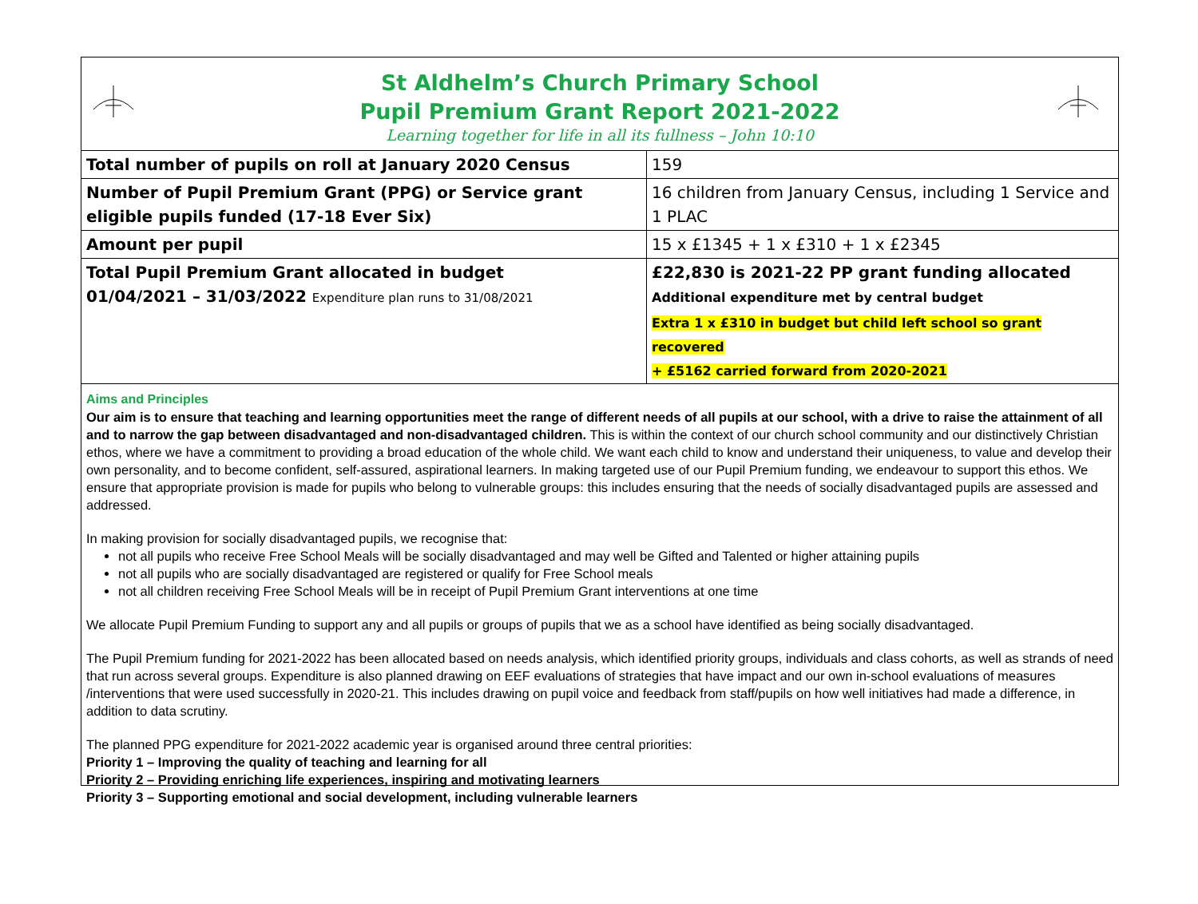St Aldhelm’s Church Primary School
Pupil Premium Grant Report 2021-2022
Learning together for life in all its fullness – John 10:10
| Total number of pupils on roll at January 2020 Census | 159 |
| Number of Pupil Premium Grant (PPG) or Service grant eligible pupils funded (17-18 Ever Six) | 16 children from January Census, including 1 Service and 1 PLAC |
| Amount per pupil | 15 x £1345 + 1 x £310 + 1 x £2345 |
| Total Pupil Premium Grant allocated in budget 01/04/2021 – 31/03/2022 Expenditure plan runs to 31/08/2021 | £22,830 is 2021-22 PP grant funding allocated Additional expenditure met by central budget Extra 1 x £310 in budget but child left school so grant recovered + £5162 carried forward from 2020-2021 |
Aims and Principles
Our aim is to ensure that teaching and learning opportunities meet the range of different needs of all pupils at our school, with a drive to raise the attainment of all and to narrow the gap between disadvantaged and non-disadvantaged children. This is within the context of our church school community and our distinctively Christian ethos, where we have a commitment to providing a broad education of the whole child. We want each child to know and understand their uniqueness, to value and develop their own personality, and to become confident, self-assured, aspirational learners. In making targeted use of our Pupil Premium funding, we endeavour to support this ethos. We ensure that appropriate provision is made for pupils who belong to vulnerable groups: this includes ensuring that the needs of socially disadvantaged pupils are assessed and addressed.
In making provision for socially disadvantaged pupils, we recognise that:
not all pupils who receive Free School Meals will be socially disadvantaged and may well be Gifted and Talented or higher attaining pupils
not all pupils who are socially disadvantaged are registered or qualify for Free School meals
not all children receiving Free School Meals will be in receipt of Pupil Premium Grant interventions at one time
We allocate Pupil Premium Funding to support any and all pupils or groups of pupils that we as a school have identified as being socially disadvantaged.
The Pupil Premium funding for 2021-2022 has been allocated based on needs analysis, which identified priority groups, individuals and class cohorts, as well as strands of need that run across several groups. Expenditure is also planned drawing on EEF evaluations of strategies that have impact and our own in-school evaluations of measures /interventions that were used successfully in 2020-21. This includes drawing on pupil voice and feedback from staff/pupils on how well initiatives had made a difference, in addition to data scrutiny.
The planned PPG expenditure for 2021-2022 academic year is organised around three central priorities:
Priority 1 – Improving the quality of teaching and learning for all
Priority 2 – Providing enriching life experiences, inspiring and motivating learners
Priority 3 – Supporting emotional and social development, including vulnerable learners